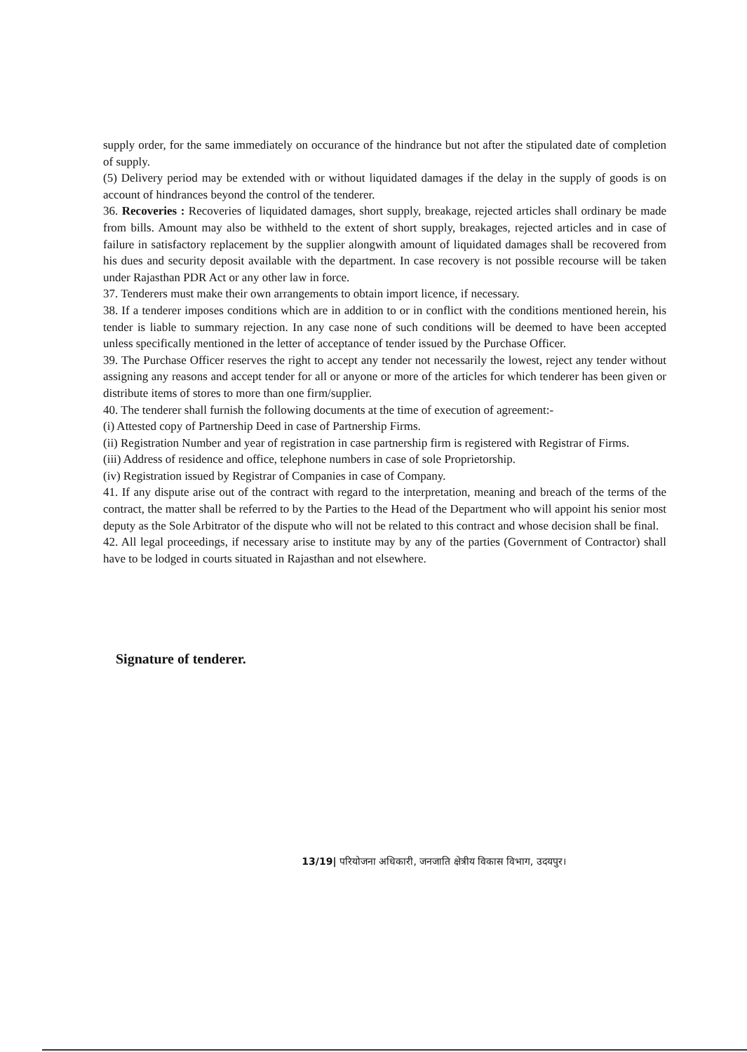supply order, for the same immediately on occurance of the hindrance but not after the stipulated date of completion of supply.
(5) Delivery period may be extended with or without liquidated damages if the delay in the supply of goods is on account of hindrances beyond the control of the tenderer.
36. Recoveries : Recoveries of liquidated damages, short supply, breakage, rejected articles shall ordinary be made from bills. Amount may also be withheld to the extent of short supply, breakages, rejected articles and in case of failure in satisfactory replacement by the supplier alongwith amount of liquidated damages shall be recovered from his dues and security deposit available with the department. In case recovery is not possible recourse will be taken under Rajasthan PDR Act or any other law in force.
37. Tenderers must make their own arrangements to obtain import licence, if necessary.
38. If a tenderer imposes conditions which are in addition to or in conflict with the conditions mentioned herein, his tender is liable to summary rejection. In any case none of such conditions will be deemed to have been accepted unless specifically mentioned in the letter of acceptance of tender issued by the Purchase Officer.
39. The Purchase Officer reserves the right to accept any tender not necessarily the lowest, reject any tender without assigning any reasons and accept tender for all or anyone or more of the articles for which tenderer has been given or distribute items of stores to more than one firm/supplier.
40. The tenderer shall furnish the following documents at the time of execution of agreement:-
(i) Attested copy of Partnership Deed in case of Partnership Firms.
(ii) Registration Number and year of registration in case partnership firm is registered with Registrar of Firms.
(iii) Address of residence and office, telephone numbers in case of sole Proprietorship.
(iv) Registration issued by Registrar of Companies in case of Company.
41. If any dispute arise out of the contract with regard to the interpretation, meaning and breach of the terms of the contract, the matter shall be referred to by the Parties to the Head of the Department who will appoint his senior most deputy as the Sole Arbitrator of the dispute who will not be related to this contract and whose decision shall be final.
42. All legal proceedings, if necessary arise to institute may by any of the parties (Government of Contractor) shall have to be lodged in courts situated in Rajasthan and not elsewhere.
Signature of tenderer.
13/19| परियोजना अधिकारी, जनजाति क्षेत्रीय विकास विभाग, उदयपुर।